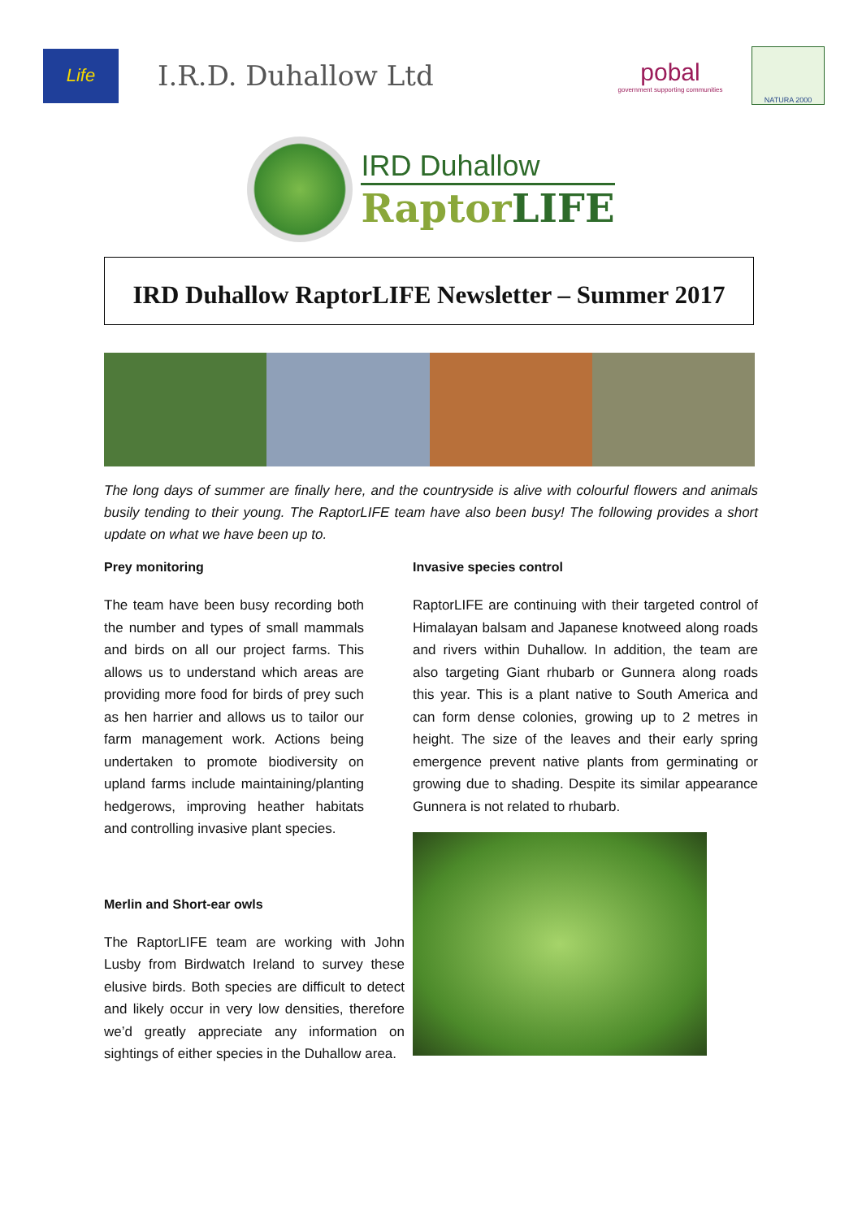Life
I.R.D. Duhallow Ltd
pobal
government supporting communities
NATURA 2000
IRD Duhallow
RaptorLIFE
IRD Duhallow RaptorLIFE Newsletter – Summer 2017
The long days of summer are finally here, and the countryside is alive with colourful flowers and animals busily tending to their young. The RaptorLIFE team have also been busy! The following provides a short update on what we have been up to.
Prey monitoring
The team have been busy recording both the number and types of small mammals and birds on all our project farms. This allows us to understand which areas are providing more food for birds of prey such as hen harrier and allows us to tailor our farm management work. Actions being undertaken to promote biodiversity on upland farms include maintaining/planting hedgerows, improving heather habitats and controlling invasive plant species.
Merlin and Short-ear owls
The RaptorLIFE team are working with John Lusby from Birdwatch Ireland to survey these elusive birds. Both species are difficult to detect and likely occur in very low densities, therefore we’d greatly appreciate any information on sightings of either species in the Duhallow area.
Invasive species control
RaptorLIFE are continuing with their targeted control of Himalayan balsam and Japanese knotweed along roads and rivers within Duhallow. In addition, the team are also targeting Giant rhubarb or Gunnera along roads this year. This is a plant native to South America and can form dense colonies, growing up to 2 metres in height. The size of the leaves and their early spring emergence prevent native plants from germinating or growing due to shading. Despite its similar appearance Gunnera is not related to rhubarb.